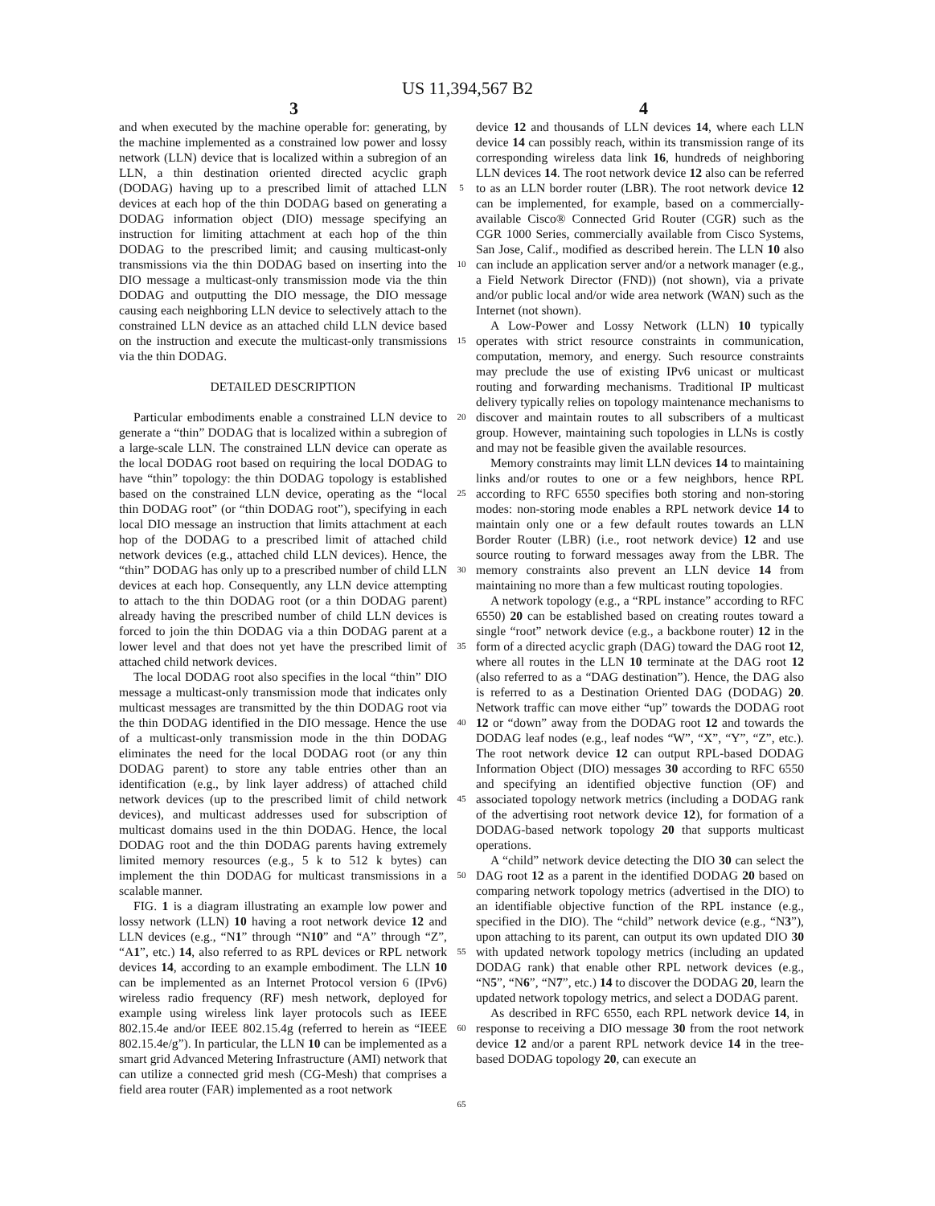US 11,394,567 B2
3 4
and when executed by the machine operable for: generating, by the machine implemented as a constrained low power and lossy network (LLN) device that is localized within a subregion of an LLN, a thin destination oriented directed acyclic graph (DODAG) having up to a prescribed limit of attached LLN devices at each hop of the thin DODAG based on generating a DODAG information object (DIO) message specifying an instruction for limiting attachment at each hop of the thin DODAG to the prescribed limit; and causing multicast-only transmissions via the thin DODAG based on inserting into the DIO message a multicast-only transmission mode via the thin DODAG and outputting the DIO message, the DIO message causing each neighboring LLN device to selectively attach to the constrained LLN device as an attached child LLN device based on the instruction and execute the multicast-only transmissions via the thin DODAG.
DETAILED DESCRIPTION
Particular embodiments enable a constrained LLN device to generate a “thin” DODAG that is localized within a subregion of a large-scale LLN. The constrained LLN device can operate as the local DODAG root based on requiring the local DODAG to have “thin” topology: the thin DODAG topology is established based on the constrained LLN device, operating as the “local thin DODAG root” (or “thin DODAG root”), specifying in each local DIO message an instruction that limits attachment at each hop of the DODAG to a prescribed limit of attached child network devices (e.g., attached child LLN devices). Hence, the “thin” DODAG has only up to a prescribed number of child LLN devices at each hop. Consequently, any LLN device attempting to attach to the thin DODAG root (or a thin DODAG parent) already having the prescribed number of child LLN devices is forced to join the thin DODAG via a thin DODAG parent at a lower level and that does not yet have the prescribed limit of attached child network devices.
The local DODAG root also specifies in the local “thin” DIO message a multicast-only transmission mode that indicates only multicast messages are transmitted by the thin DODAG root via the thin DODAG identified in the DIO message. Hence the use of a multicast-only transmission mode in the thin DODAG eliminates the need for the local DODAG root (or any thin DODAG parent) to store any table entries other than an identification (e.g., by link layer address) of attached child network devices (up to the prescribed limit of child network devices), and multicast addresses used for subscription of multicast domains used in the thin DODAG. Hence, the local DODAG root and the thin DODAG parents having extremely limited memory resources (e.g., 5 k to 512 k bytes) can implement the thin DODAG for multicast transmissions in a scalable manner.
FIG. 1 is a diagram illustrating an example low power and lossy network (LLN) 10 having a root network device 12 and LLN devices (e.g., “N1” through “N10” and “A” through “Z”, “A1”, etc.) 14, also referred to as RPL devices or RPL network devices 14, according to an example embodiment. The LLN 10 can be implemented as an Internet Protocol version 6 (IPv6) wireless radio frequency (RF) mesh network, deployed for example using wireless link layer protocols such as IEEE 802.15.4e and/or IEEE 802.15.4g (referred to herein as “IEEE 802.15.4e/g”). In particular, the LLN 10 can be implemented as a smart grid Advanced Metering Infrastructure (AMI) network that can utilize a connected grid mesh (CG-Mesh) that comprises a field area router (FAR) implemented as a root network
5
10
15
20
25
30
35
40
45
50
55
60
65
device 12 and thousands of LLN devices 14, where each LLN device 14 can possibly reach, within its transmission range of its corresponding wireless data link 16, hundreds of neighboring LLN devices 14. The root network device 12 also can be referred to as an LLN border router (LBR). The root network device 12 can be implemented, for example, based on a commercially-available Cisco® Connected Grid Router (CGR) such as the CGR 1000 Series, commercially available from Cisco Systems, San Jose, Calif., modified as described herein. The LLN 10 also can include an application server and/or a network manager (e.g., a Field Network Director (FND)) (not shown), via a private and/or public local and/or wide area network (WAN) such as the Internet (not shown).
A Low-Power and Lossy Network (LLN) 10 typically operates with strict resource constraints in communication, computation, memory, and energy. Such resource constraints may preclude the use of existing IPv6 unicast or multicast routing and forwarding mechanisms. Traditional IP multicast delivery typically relies on topology maintenance mechanisms to discover and maintain routes to all subscribers of a multicast group. However, maintaining such topologies in LLNs is costly and may not be feasible given the available resources.
Memory constraints may limit LLN devices 14 to maintaining links and/or routes to one or a few neighbors, hence RPL according to RFC 6550 specifies both storing and non-storing modes: non-storing mode enables a RPL network device 14 to maintain only one or a few default routes towards an LLN Border Router (LBR) (i.e., root network device) 12 and use source routing to forward messages away from the LBR. The memory constraints also prevent an LLN device 14 from maintaining no more than a few multicast routing topologies.
A network topology (e.g., a “RPL instance” according to RFC 6550) 20 can be established based on creating routes toward a single “root” network device (e.g., a backbone router) 12 in the form of a directed acyclic graph (DAG) toward the DAG root 12, where all routes in the LLN 10 terminate at the DAG root 12 (also referred to as a “DAG destination”). Hence, the DAG also is referred to as a Destination Oriented DAG (DODAG) 20. Network traffic can move either “up” towards the DODAG root 12 or “down” away from the DODAG root 12 and towards the DODAG leaf nodes (e.g., leaf nodes “W”, “X”, “Y”, “Z”, etc.). The root network device 12 can output RPL-based DODAG Information Object (DIO) messages 30 according to RFC 6550 and specifying an identified objective function (OF) and associated topology network metrics (including a DODAG rank of the advertising root network device 12), for formation of a DODAG-based network topology 20 that supports multicast operations.
A “child” network device detecting the DIO 30 can select the DAG root 12 as a parent in the identified DODAG 20 based on comparing network topology metrics (advertised in the DIO) to an identifiable objective function of the RPL instance (e.g., specified in the DIO). The “child” network device (e.g., “N3”), upon attaching to its parent, can output its own updated DIO 30 with updated network topology metrics (including an updated DODAG rank) that enable other RPL network devices (e.g., “N5”, “N6”, “N7”, etc.) 14 to discover the DODAG 20, learn the updated network topology metrics, and select a DODAG parent.
As described in RFC 6550, each RPL network device 14, in response to receiving a DIO message 30 from the root network device 12 and/or a parent RPL network device 14 in the tree-based DODAG topology 20, can execute an